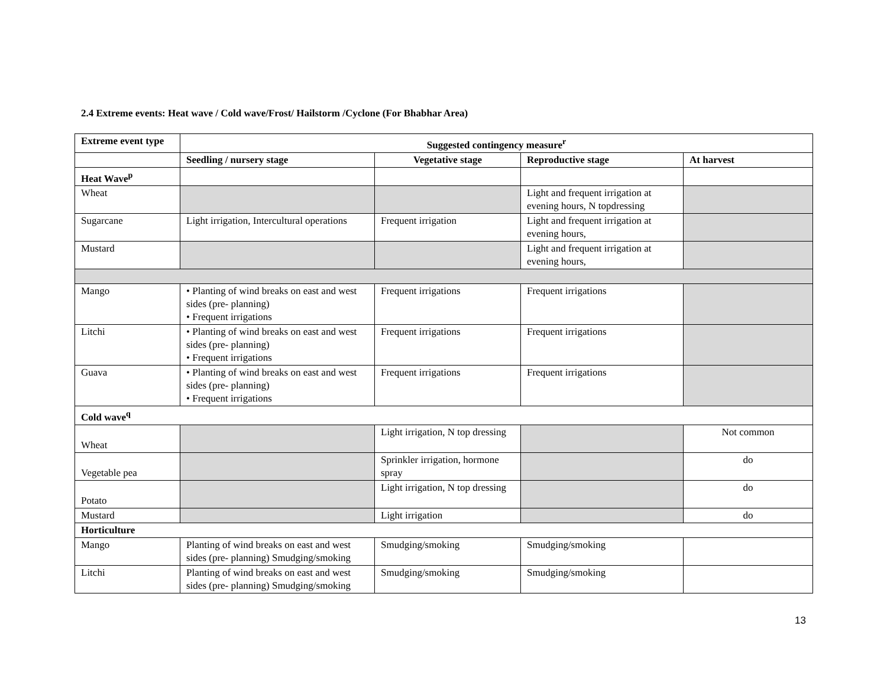2.4 Extreme events: Heat wave / Cold wave/Frost/ Hailstorm /Cyclone (For Bhabhar Area)
| Extreme event type | Suggested contingency measure<sup>r</sup> | | | |
| --- | --- | --- | --- | --- |
| | Seedling / nursery stage | Vegetative stage | Reproductive stage | At harvest |
| Heat Wave<sup>p</sup> | | | | |
| Wheat | | | Light and frequent irrigation at evening hours, N topdressing | |
| Sugarcane | Light irrigation, Intercultural operations | Frequent irrigation | Light and frequent irrigation at evening hours, | |
| Mustard | | | Light and frequent irrigation at evening hours, | |
| Mango | • Planting of wind breaks on east and west sides (pre- planning) • Frequent irrigations | Frequent irrigations | Frequent irrigations | |
| Litchi | • Planting of wind breaks on east and west sides (pre- planning) • Frequent irrigations | Frequent irrigations | Frequent irrigations | |
| Guava | • Planting of wind breaks on east and west sides (pre- planning) • Frequent irrigations | Frequent irrigations | Frequent irrigations | |
| Cold wave<sup>q</sup> | | | | |
| Wheat | | Light irrigation, N top dressing | | Not common |
| Vegetable pea | | Sprinkler irrigation, hormone spray | | do |
| Potato | | Light irrigation, N top dressing | | do |
| Mustard | | Light irrigation | | do |
| Horticulture | | | | |
| Mango | Planting of wind breaks on east and west sides (pre- planning) Smudging/smoking | Smudging/smoking | Smudging/smoking | |
| Litchi | Planting of wind breaks on east and west sides (pre- planning) Smudging/smoking | Smudging/smoking | Smudging/smoking | |
13